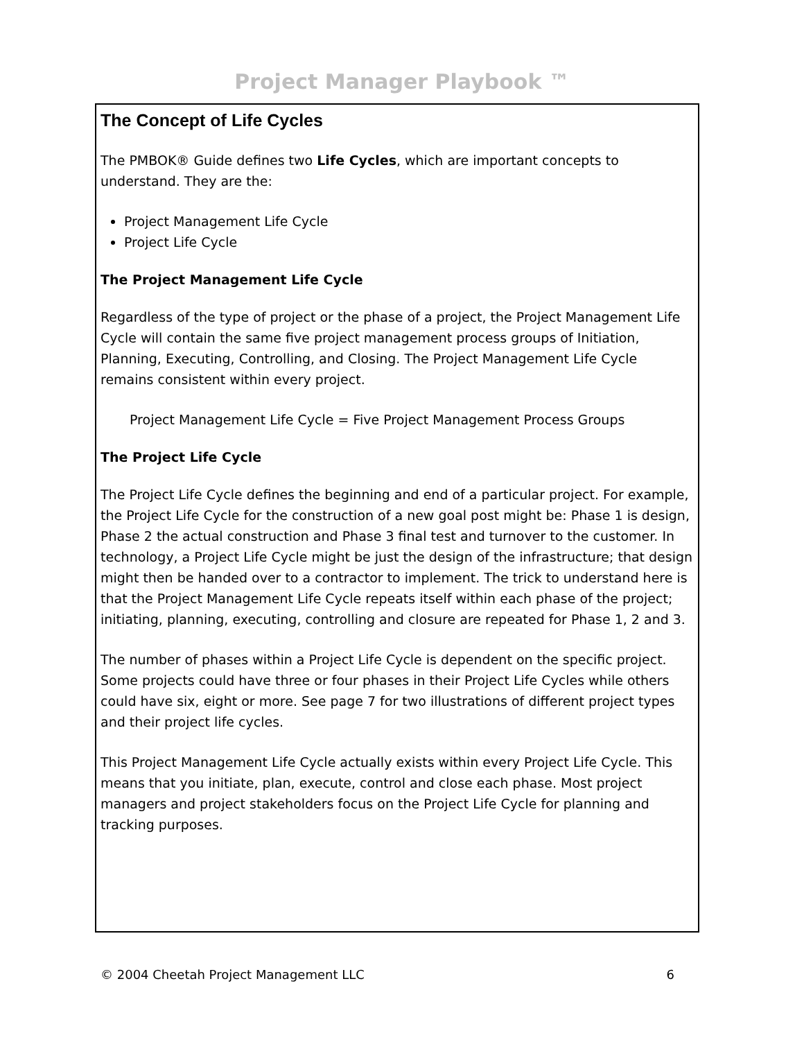Project Manager Playbook ™
The Concept of Life Cycles
The PMBOK® Guide defines two Life Cycles, which are important concepts to understand. They are the:
Project Management Life Cycle
Project Life Cycle
The Project Management Life Cycle
Regardless of the type of project or the phase of a project, the Project Management Life Cycle will contain the same five project management process groups of Initiation, Planning, Executing, Controlling, and Closing. The Project Management Life Cycle remains consistent within every project.
Project Management Life Cycle = Five Project Management Process Groups
The Project Life Cycle
The Project Life Cycle defines the beginning and end of a particular project. For example, the Project Life Cycle for the construction of a new goal post might be: Phase 1 is design, Phase 2 the actual construction and Phase 3 final test and turnover to the customer. In technology, a Project Life Cycle might be just the design of the infrastructure; that design might then be handed over to a contractor to implement. The trick to understand here is that the Project Management Life Cycle repeats itself within each phase of the project; initiating, planning, executing, controlling and closure are repeated for Phase 1, 2 and 3.
The number of phases within a Project Life Cycle is dependent on the specific project. Some projects could have three or four phases in their Project Life Cycles while others could have six, eight or more. See page 7 for two illustrations of different project types and their project life cycles.
This Project Management Life Cycle actually exists within every Project Life Cycle. This means that you initiate, plan, execute, control and close each phase. Most project managers and project stakeholders focus on the Project Life Cycle for planning and tracking purposes.
© 2004 Cheetah Project Management LLC 6